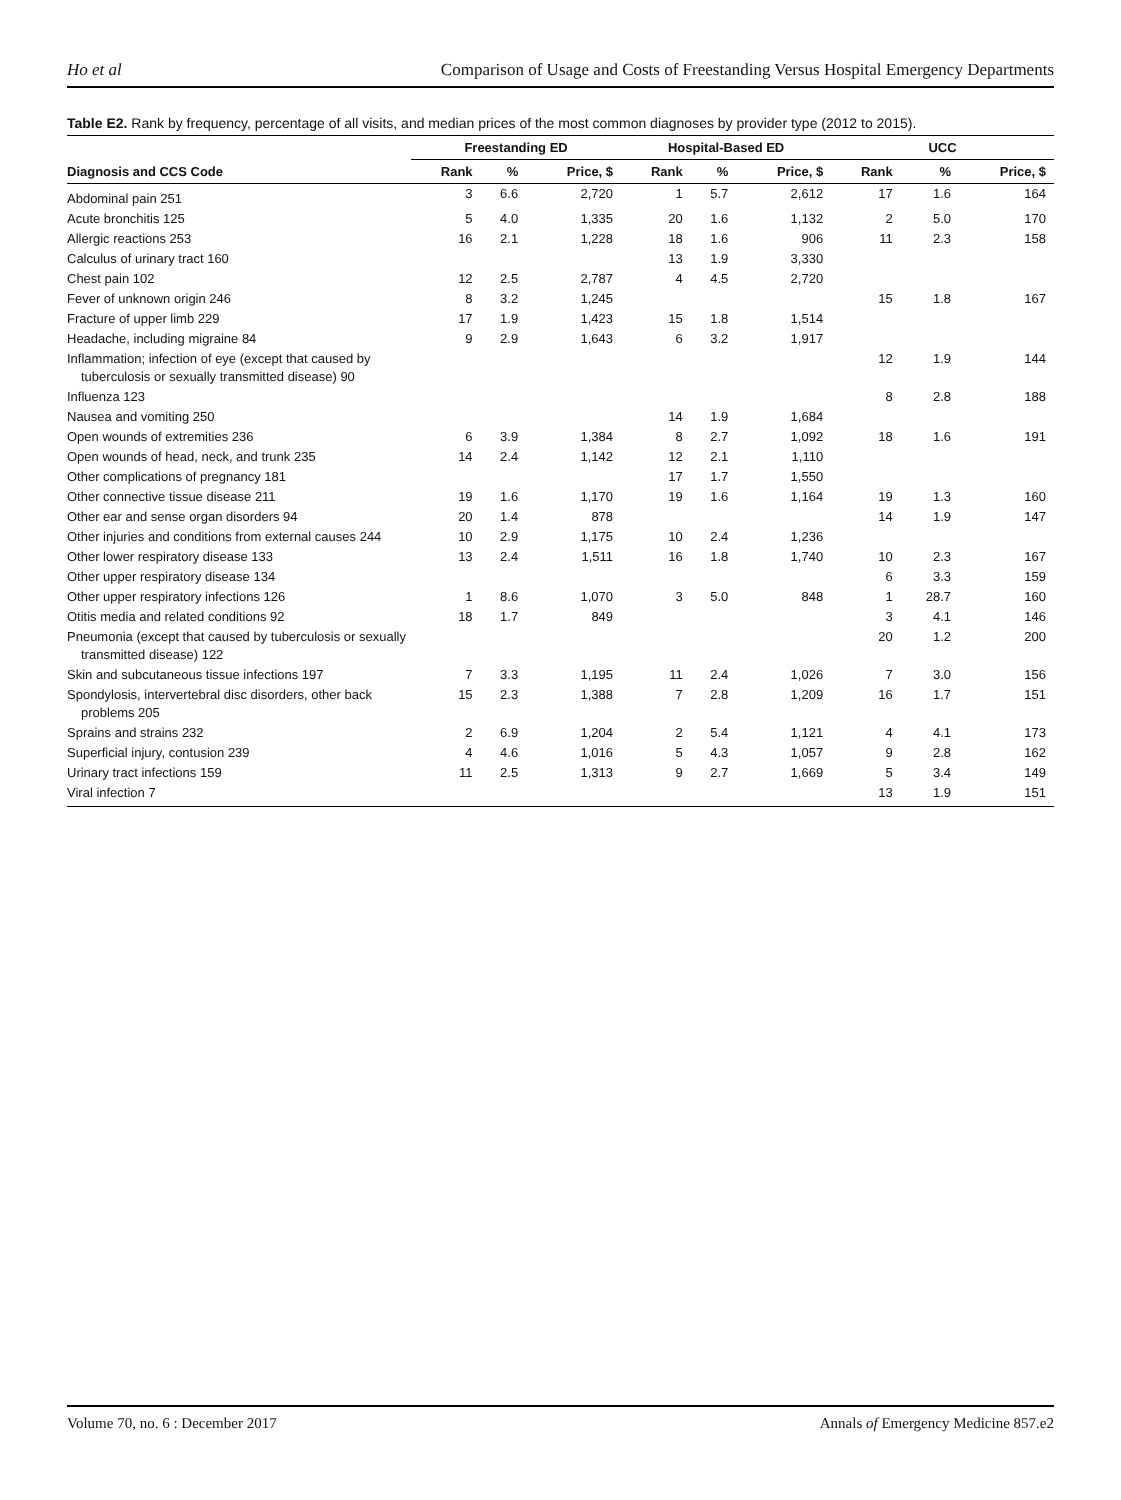Ho et al Comparison of Usage and Costs of Freestanding Versus Hospital Emergency Departments
Table E2. Rank by frequency, percentage of all visits, and median prices of the most common diagnoses by provider type (2012 to 2015).
| | Freestanding ED | | | Hospital-Based ED | | | UCC | | |
| --- | --- | --- | --- | --- | --- | --- | --- | --- | --- |
| Diagnosis and CCS Code | Rank | % | Price, $ | Rank | % | Price, $ | Rank | % | Price, $ |
| Abdominal pain 251 | 3 | 6.6 | 2,720 | 1 | 5.7 | 2,612 | 17 | 1.6 | 164 |
| Acute bronchitis 125 | 5 | 4.0 | 1,335 | 20 | 1.6 | 1,132 | 2 | 5.0 | 170 |
| Allergic reactions 253 | 16 | 2.1 | 1,228 | 18 | 1.6 | 906 | 11 | 2.3 | 158 |
| Calculus of urinary tract 160 | | | | 13 | 1.9 | 3,330 | | | |
| Chest pain 102 | 12 | 2.5 | 2,787 | 4 | 4.5 | 2,720 | | | |
| Fever of unknown origin 246 | 8 | 3.2 | 1,245 | | | | 15 | 1.8 | 167 |
| Fracture of upper limb 229 | 17 | 1.9 | 1,423 | 15 | 1.8 | 1,514 | | | |
| Headache, including migraine 84 | 9 | 2.9 | 1,643 | 6 | 3.2 | 1,917 | | | |
| Inflammation; infection of eye (except that caused by tuberculosis or sexually transmitted disease) 90 | | | | | | | 12 | 1.9 | 144 |
| Influenza 123 | | | | | | | 8 | 2.8 | 188 |
| Nausea and vomiting 250 | | | | 14 | 1.9 | 1,684 | | | |
| Open wounds of extremities 236 | 6 | 3.9 | 1,384 | 8 | 2.7 | 1,092 | 18 | 1.6 | 191 |
| Open wounds of head, neck, and trunk 235 | 14 | 2.4 | 1,142 | 12 | 2.1 | 1,110 | | | |
| Other complications of pregnancy 181 | | | | 17 | 1.7 | 1,550 | | | |
| Other connective tissue disease 211 | 19 | 1.6 | 1,170 | 19 | 1.6 | 1,164 | 19 | 1.3 | 160 |
| Other ear and sense organ disorders 94 | 20 | 1.4 | 878 | | | | 14 | 1.9 | 147 |
| Other injuries and conditions from external causes 244 | 10 | 2.9 | 1,175 | 10 | 2.4 | 1,236 | | | |
| Other lower respiratory disease 133 | 13 | 2.4 | 1,511 | 16 | 1.8 | 1,740 | 10 | 2.3 | 167 |
| Other upper respiratory disease 134 | | | | | | | 6 | 3.3 | 159 |
| Other upper respiratory infections 126 | 1 | 8.6 | 1,070 | 3 | 5.0 | 848 | 1 | 28.7 | 160 |
| Otitis media and related conditions 92 | 18 | 1.7 | 849 | | | | 3 | 4.1 | 146 |
| Pneumonia (except that caused by tuberculosis or sexually transmitted disease) 122 | | | | | | | 20 | 1.2 | 200 |
| Skin and subcutaneous tissue infections 197 | 7 | 3.3 | 1,195 | 11 | 2.4 | 1,026 | 7 | 3.0 | 156 |
| Spondylosis, intervertebral disc disorders, other back problems 205 | 15 | 2.3 | 1,388 | 7 | 2.8 | 1,209 | 16 | 1.7 | 151 |
| Sprains and strains 232 | 2 | 6.9 | 1,204 | 2 | 5.4 | 1,121 | 4 | 4.1 | 173 |
| Superficial injury, contusion 239 | 4 | 4.6 | 1,016 | 5 | 4.3 | 1,057 | 9 | 2.8 | 162 |
| Urinary tract infections 159 | 11 | 2.5 | 1,313 | 9 | 2.7 | 1,669 | 5 | 3.4 | 149 |
| Viral infection 7 | | | | | | | 13 | 1.9 | 151 |
Volume 70, no. 6 : December 2017 Annals of Emergency Medicine 857.e2